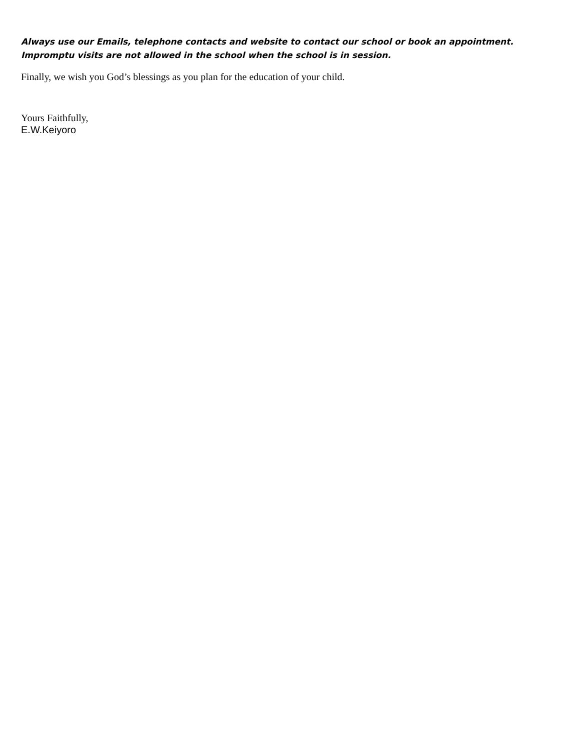Always use our Emails, telephone contacts and website to contact our school or book an appointment.
Impromptu visits are not allowed in the school when the school is in session.
Finally, we wish you God’s blessings as you plan for the education of your child.
Yours Faithfully,
E.W.Keiyoro